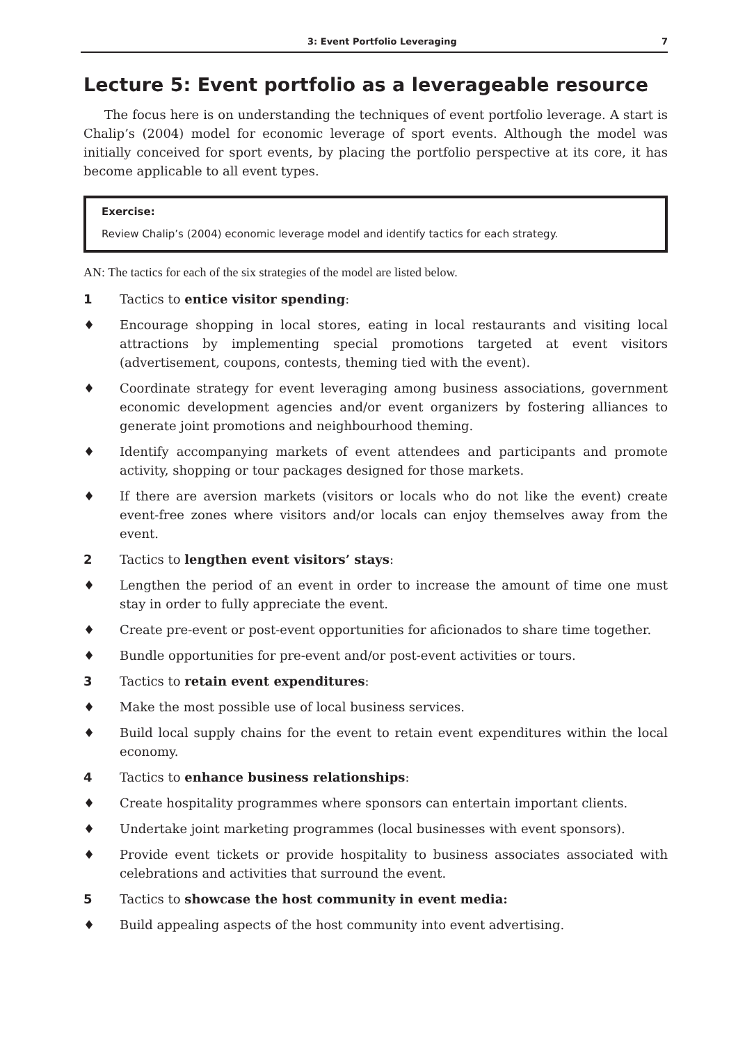3: Event Portfolio Leveraging 7
Lecture 5: Event portfolio as a leverageable resource
The focus here is on understanding the techniques of event portfolio leverage. A start is Chalip’s (2004) model for economic leverage of sport events. Although the model was initially conceived for sport events, by placing the portfolio perspective at its core, it has become applicable to all event types.
Exercise:
Review Chalip’s (2004) economic leverage model and identify tactics for each strategy.
AN: The tactics for each of the six strategies of the model are listed below.
1 Tactics to entice visitor spending:
♦ Encourage shopping in local stores, eating in local restaurants and visiting local attractions by implementing special promotions targeted at event visitors (advertisement, coupons, contests, theming tied with the event).
♦ Coordinate strategy for event leveraging among business associations, government economic development agencies and/or event organizers by fostering alliances to generate joint promotions and neighbourhood theming.
♦ Identify accompanying markets of event attendees and participants and promote activity, shopping or tour packages designed for those markets.
♦ If there are aversion markets (visitors or locals who do not like the event) create event-free zones where visitors and/or locals can enjoy themselves away from the event.
2 Tactics to lengthen event visitors’ stays:
♦ Lengthen the period of an event in order to increase the amount of time one must stay in order to fully appreciate the event.
♦ Create pre-event or post-event opportunities for aficionados to share time together.
♦ Bundle opportunities for pre-event and/or post-event activities or tours.
3 Tactics to retain event expenditures:
♦ Make the most possible use of local business services.
♦ Build local supply chains for the event to retain event expenditures within the local economy.
4 Tactics to enhance business relationships:
♦ Create hospitality programmes where sponsors can entertain important clients.
♦ Undertake joint marketing programmes (local businesses with event sponsors).
♦ Provide event tickets or provide hospitality to business associates associated with celebrations and activities that surround the event.
5 Tactics to showcase the host community in event media:
♦ Build appealing aspects of the host community into event advertising.